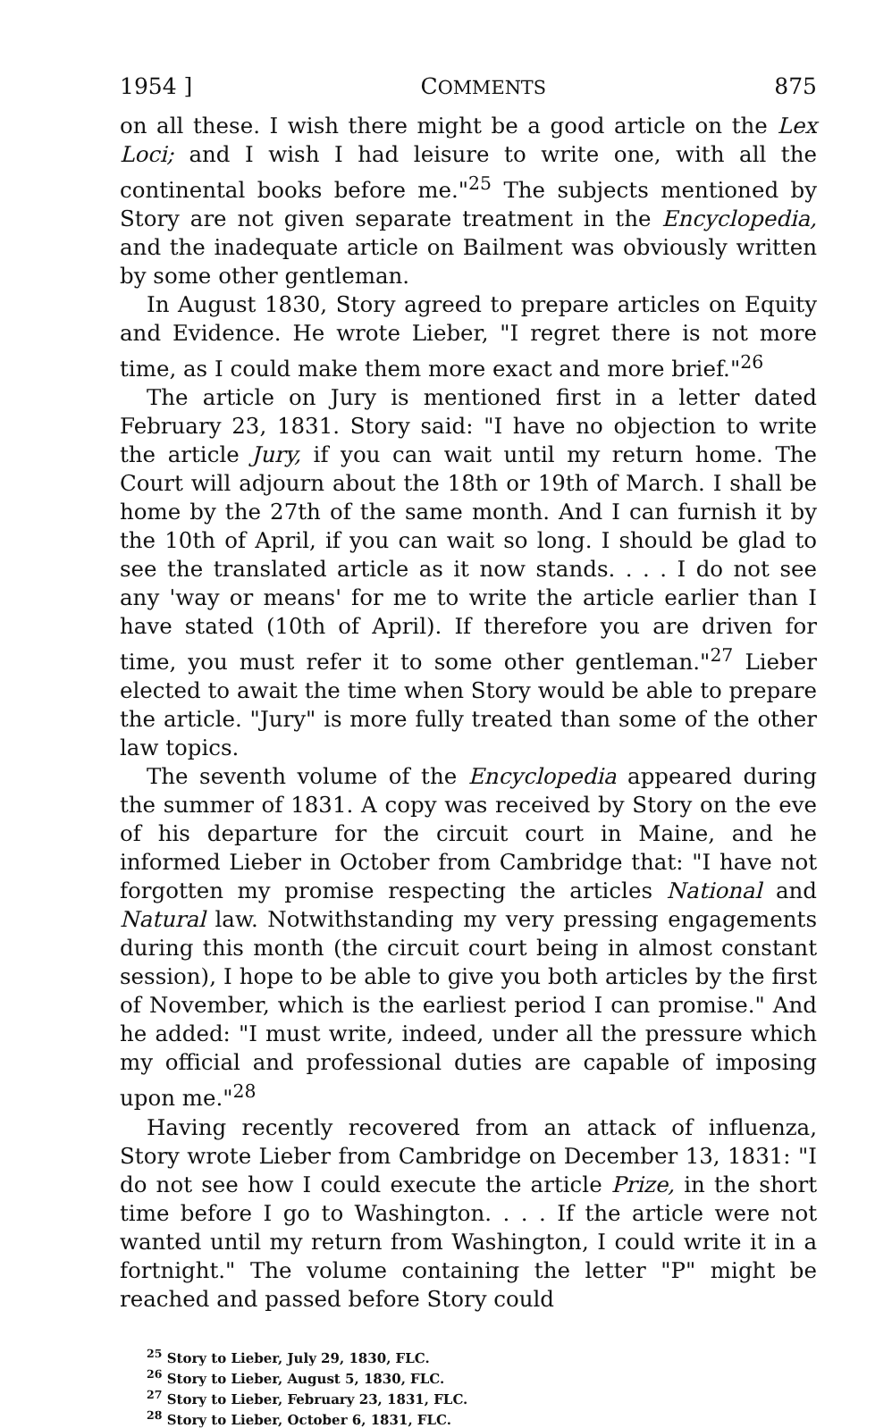1954 ] COMMENTS 875
on all these. I wish there might be a good article on the Lex Loci; and I wish I had leisure to write one, with all the continental books before me."<sup>25</sup> The subjects mentioned by Story are not given separate treatment in the Encyclopedia, and the inadequate article on Bailment was obviously written by some other gentleman.
In August 1830, Story agreed to prepare articles on Equity and Evidence. He wrote Lieber, "I regret there is not more time, as I could make them more exact and more brief."<sup>26</sup>
The article on Jury is mentioned first in a letter dated February 23, 1831. Story said: "I have no objection to write the article Jury, if you can wait until my return home. The Court will adjourn about the 18th or 19th of March. I shall be home by the 27th of the same month. And I can furnish it by the 10th of April, if you can wait so long. I should be glad to see the translated article as it now stands. . . . I do not see any 'way or means' for me to write the article earlier than I have stated (10th of April). If therefore you are driven for time, you must refer it to some other gentleman."<sup>27</sup> Lieber elected to await the time when Story would be able to prepare the article. "Jury" is more fully treated than some of the other law topics.
The seventh volume of the Encyclopedia appeared during the summer of 1831. A copy was received by Story on the eve of his departure for the circuit court in Maine, and he informed Lieber in October from Cambridge that: "I have not forgotten my promise respecting the articles National and Natural law. Notwithstanding my very pressing engagements during this month (the circuit court being in almost constant session), I hope to be able to give you both articles by the first of November, which is the earliest period I can promise." And he added: "I must write, indeed, under all the pressure which my official and professional duties are capable of imposing upon me."<sup>28</sup>
Having recently recovered from an attack of influenza, Story wrote Lieber from Cambridge on December 13, 1831: "I do not see how I could execute the article Prize, in the short time before I go to Washington. . . . If the article were not wanted until my return from Washington, I could write it in a fortnight." The volume containing the letter "P" might be reached and passed before Story could
<sup>25</sup> Story to Lieber, July 29, 1830, FLC.
<sup>26</sup> Story to Lieber, August 5, 1830, FLC.
<sup>27</sup> Story to Lieber, February 23, 1831, FLC.
<sup>28</sup> Story to Lieber, October 6, 1831, FLC.